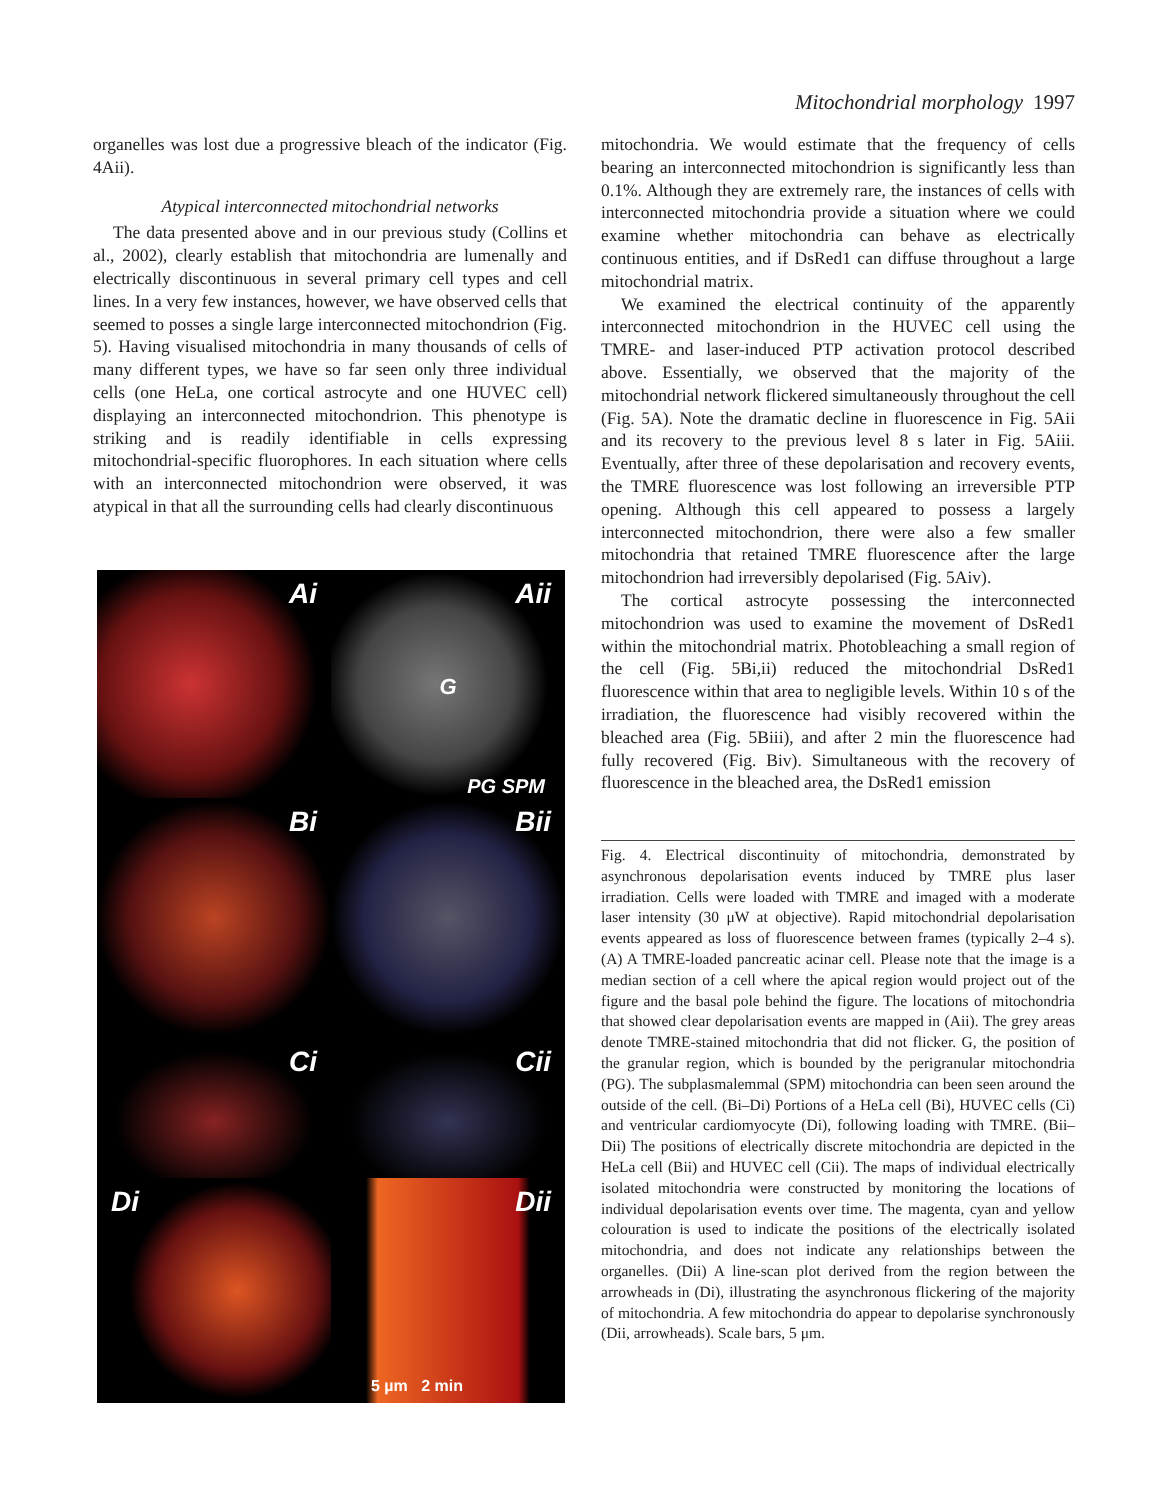Mitochondrial morphology 1997
organelles was lost due a progressive bleach of the indicator (Fig. 4Aii).
Atypical interconnected mitochondrial networks
The data presented above and in our previous study (Collins et al., 2002), clearly establish that mitochondria are lumenally and electrically discontinuous in several primary cell types and cell lines. In a very few instances, however, we have observed cells that seemed to posses a single large interconnected mitochondrion (Fig. 5). Having visualised mitochondria in many thousands of cells of many different types, we have so far seen only three individual cells (one HeLa, one cortical astrocyte and one HUVEC cell) displaying an interconnected mitochondrion. This phenotype is striking and is readily identifiable in cells expressing mitochondrial-specific fluorophores. In each situation where cells with an interconnected mitochondrion were observed, it was atypical in that all the surrounding cells had clearly discontinuous
Ai
Aii
G
PG SPM
Bi
Bii
Ci
Cii
Di
Dii
5 µm 2 min
mitochondria. We would estimate that the frequency of cells bearing an interconnected mitochondrion is significantly less than 0.1%. Although they are extremely rare, the instances of cells with interconnected mitochondria provide a situation where we could examine whether mitochondria can behave as electrically continuous entities, and if DsRed1 can diffuse throughout a large mitochondrial matrix.
We examined the electrical continuity of the apparently interconnected mitochondrion in the HUVEC cell using the TMRE- and laser-induced PTP activation protocol described above. Essentially, we observed that the majority of the mitochondrial network flickered simultaneously throughout the cell (Fig. 5A). Note the dramatic decline in fluorescence in Fig. 5Aii and its recovery to the previous level 8 s later in Fig. 5Aiii. Eventually, after three of these depolarisation and recovery events, the TMRE fluorescence was lost following an irreversible PTP opening. Although this cell appeared to possess a largely interconnected mitochondrion, there were also a few smaller mitochondria that retained TMRE fluorescence after the large mitochondrion had irreversibly depolarised (Fig. 5Aiv).
The cortical astrocyte possessing the interconnected mitochondrion was used to examine the movement of DsRed1 within the mitochondrial matrix. Photobleaching a small region of the cell (Fig. 5Bi,ii) reduced the mitochondrial DsRed1 fluorescence within that area to negligible levels. Within 10 s of the irradiation, the fluorescence had visibly recovered within the bleached area (Fig. 5Biii), and after 2 min the fluorescence had fully recovered (Fig. Biv). Simultaneous with the recovery of fluorescence in the bleached area, the DsRed1 emission
Fig. 4. Electrical discontinuity of mitochondria, demonstrated by asynchronous depolarisation events induced by TMRE plus laser irradiation. Cells were loaded with TMRE and imaged with a moderate laser intensity (30 μW at objective). Rapid mitochondrial depolarisation events appeared as loss of fluorescence between frames (typically 2–4 s). (A) A TMRE-loaded pancreatic acinar cell. Please note that the image is a median section of a cell where the apical region would project out of the figure and the basal pole behind the figure. The locations of mitochondria that showed clear depolarisation events are mapped in (Aii). The grey areas denote TMRE-stained mitochondria that did not flicker. G, the position of the granular region, which is bounded by the perigranular mitochondria (PG). The subplasmalemmal (SPM) mitochondria can been seen around the outside of the cell. (Bi–Di) Portions of a HeLa cell (Bi), HUVEC cells (Ci) and ventricular cardiomyocyte (Di), following loading with TMRE. (Bii–Dii) The positions of electrically discrete mitochondria are depicted in the HeLa cell (Bii) and HUVEC cell (Cii). The maps of individual electrically isolated mitochondria were constructed by monitoring the locations of individual depolarisation events over time. The magenta, cyan and yellow colouration is used to indicate the positions of the electrically isolated mitochondria, and does not indicate any relationships between the organelles. (Dii) A line-scan plot derived from the region between the arrowheads in (Di), illustrating the asynchronous flickering of the majority of mitochondria. A few mitochondria do appear to depolarise synchronously (Dii, arrowheads). Scale bars, 5 μm.